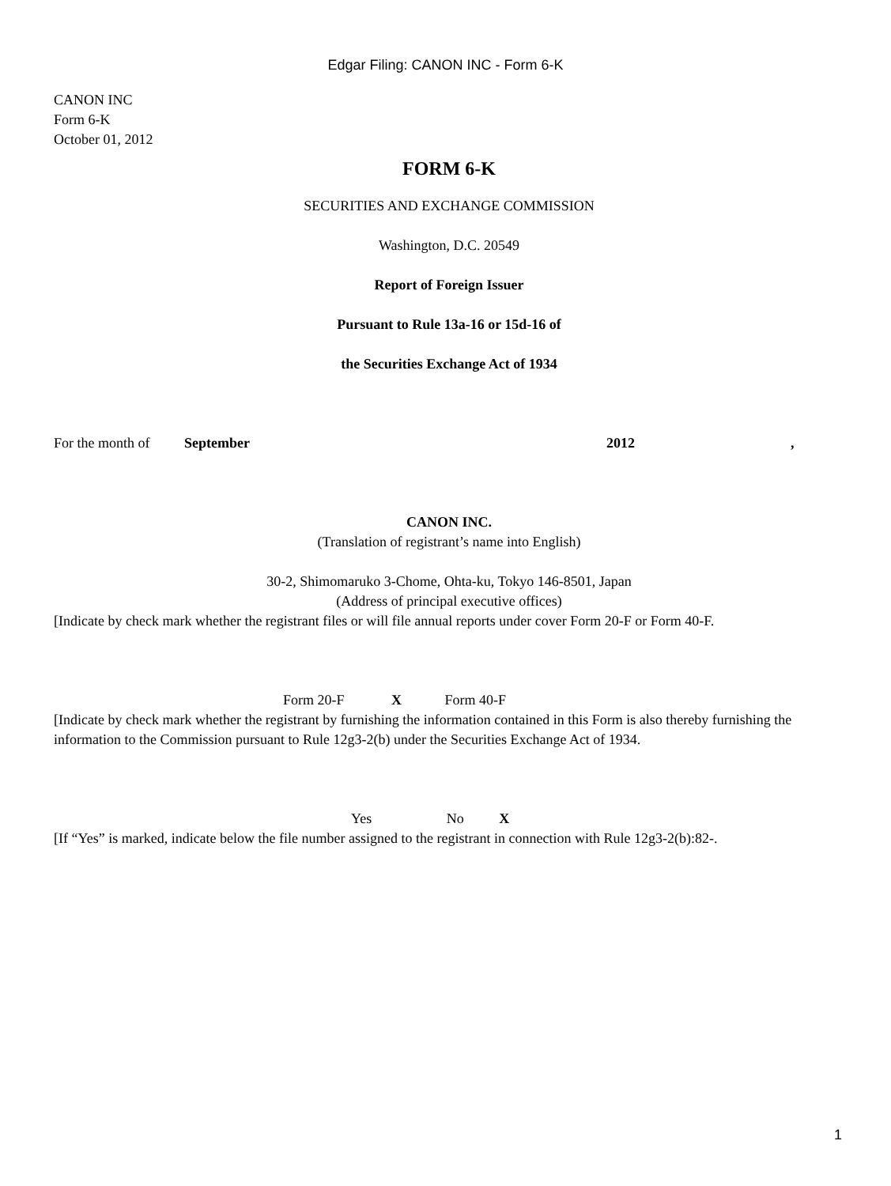Edgar Filing: CANON INC - Form 6-K
CANON INC
Form 6-K
October 01, 2012
FORM 6-K
SECURITIES AND EXCHANGE COMMISSION
Washington, D.C. 20549
Report of Foreign Issuer
Pursuant to Rule 13a-16 or 15d-16 of
the Securities Exchange Act of 1934
For the month of September 2012,
CANON INC.
(Translation of registrant’s name into English)
30-2, Shimomaruko 3-Chome, Ohta-ku, Tokyo 146-8501, Japan
(Address of principal executive offices)
[Indicate by check mark whether the registrant files or will file annual reports under cover Form 20-F or Form 40-F.
Form 20-F X Form 40-F
[Indicate by check mark whether the registrant by furnishing the information contained in this Form is also thereby furnishing the information to the Commission pursuant to Rule 12g3-2(b) under the Securities Exchange Act of 1934.
Yes No X
[If “Yes” is marked, indicate below the file number assigned to the registrant in connection with Rule 12g3-2(b):82-.
1